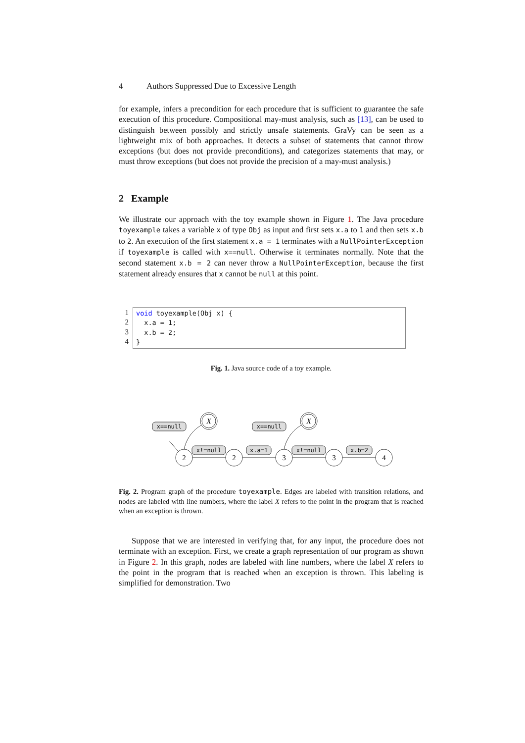4 Authors Suppressed Due to Excessive Length
for example, infers a precondition for each procedure that is sufficient to guarantee the safe execution of this procedure. Compositional may-must analysis, such as [13], can be used to distinguish between possibly and strictly unsafe statements. GraVy can be seen as a lightweight mix of both approaches. It detects a subset of statements that cannot throw exceptions (but does not provide preconditions), and categorizes statements that may, or must throw exceptions (but does not provide the precision of a may-must analysis.)
2 Example
We illustrate our approach with the toy example shown in Figure 1. The Java procedure toyexample takes a variable x of type Obj as input and first sets x.a to 1 and then sets x.b to 2. An execution of the first statement x.a = 1 terminates with a NullPointerException if toyexample is called with x==null. Otherwise it terminates normally. Note that the second statement x.b = 2 can never throw a NullPointerException, because the first statement already ensures that x cannot be null at this point.
1
2
3
4
void toyexample(Obj x) {
  x.a = 1;
  x.b = 2;
}
Fig. 1. Java source code of a toy example.
x==null
x==null
x!=null
x.a=1
x!=null
x.b=2
X
X
2
2
3
3
4
Fig. 2. Program graph of the procedure toyexample. Edges are labeled with transition relations, and nodes are labeled with line numbers, where the label X refers to the point in the program that is reached when an exception is thrown.
Suppose that we are interested in verifying that, for any input, the procedure does not terminate with an exception. First, we create a graph representation of our program as shown in Figure 2. In this graph, nodes are labeled with line numbers, where the label X refers to the point in the program that is reached when an exception is thrown. This labeling is simplified for demonstration. Two